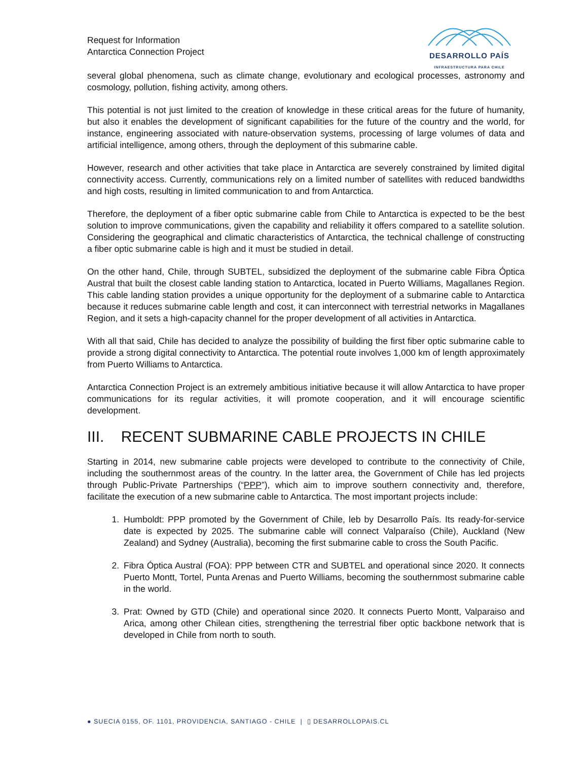Request for Information
Antarctica Connection Project
DESARROLLO PAÍS
INFRAESTRUCTURA PARA CHILE
several global phenomena, such as climate change, evolutionary and ecological processes, astronomy and cosmology, pollution, fishing activity, among others.
This potential is not just limited to the creation of knowledge in these critical areas for the future of humanity, but also it enables the development of significant capabilities for the future of the country and the world, for instance, engineering associated with nature-observation systems, processing of large volumes of data and artificial intelligence, among others, through the deployment of this submarine cable.
However, research and other activities that take place in Antarctica are severely constrained by limited digital connectivity access. Currently, communications rely on a limited number of satellites with reduced bandwidths and high costs, resulting in limited communication to and from Antarctica.
Therefore, the deployment of a fiber optic submarine cable from Chile to Antarctica is expected to be the best solution to improve communications, given the capability and reliability it offers compared to a satellite solution. Considering the geographical and climatic characteristics of Antarctica, the technical challenge of constructing a fiber optic submarine cable is high and it must be studied in detail.
On the other hand, Chile, through SUBTEL, subsidized the deployment of the submarine cable Fibra Óptica Austral that built the closest cable landing station to Antarctica, located in Puerto Williams, Magallanes Region. This cable landing station provides a unique opportunity for the deployment of a submarine cable to Antarctica because it reduces submarine cable length and cost, it can interconnect with terrestrial networks in Magallanes Region, and it sets a high-capacity channel for the proper development of all activities in Antarctica.
With all that said, Chile has decided to analyze the possibility of building the first fiber optic submarine cable to provide a strong digital connectivity to Antarctica. The potential route involves 1,000 km of length approximately from Puerto Williams to Antarctica.
Antarctica Connection Project is an extremely ambitious initiative because it will allow Antarctica to have proper communications for its regular activities, it will promote cooperation, and it will encourage scientific development.
III. RECENT SUBMARINE CABLE PROJECTS IN CHILE
Starting in 2014, new submarine cable projects were developed to contribute to the connectivity of Chile, including the southernmost areas of the country. In the latter area, the Government of Chile has led projects through Public-Private Partnerships (“PPP”), which aim to improve southern connectivity and, therefore, facilitate the execution of a new submarine cable to Antarctica. The most important projects include:
1. Humboldt: PPP promoted by the Government of Chile, leb by Desarrollo País. Its ready-for-service date is expected by 2025. The submarine cable will connect Valparaíso (Chile), Auckland (New Zealand) and Sydney (Australia), becoming the first submarine cable to cross the South Pacific.
2. Fibra Óptica Austral (FOA): PPP between CTR and SUBTEL and operational since 2020. It connects Puerto Montt, Tortel, Punta Arenas and Puerto Williams, becoming the southernmost submarine cable in the world.
3. Prat: Owned by GTD (Chile) and operational since 2020. It connects Puerto Montt, Valparaiso and Arica, among other Chilean cities, strengthening the terrestrial fiber optic backbone network that is developed in Chile from north to south.
● SUECIA 0155, OF. 1101, PROVIDENCIA, SANTIAGO - CHILE | ▯ DESARROLLOPAIS.CL